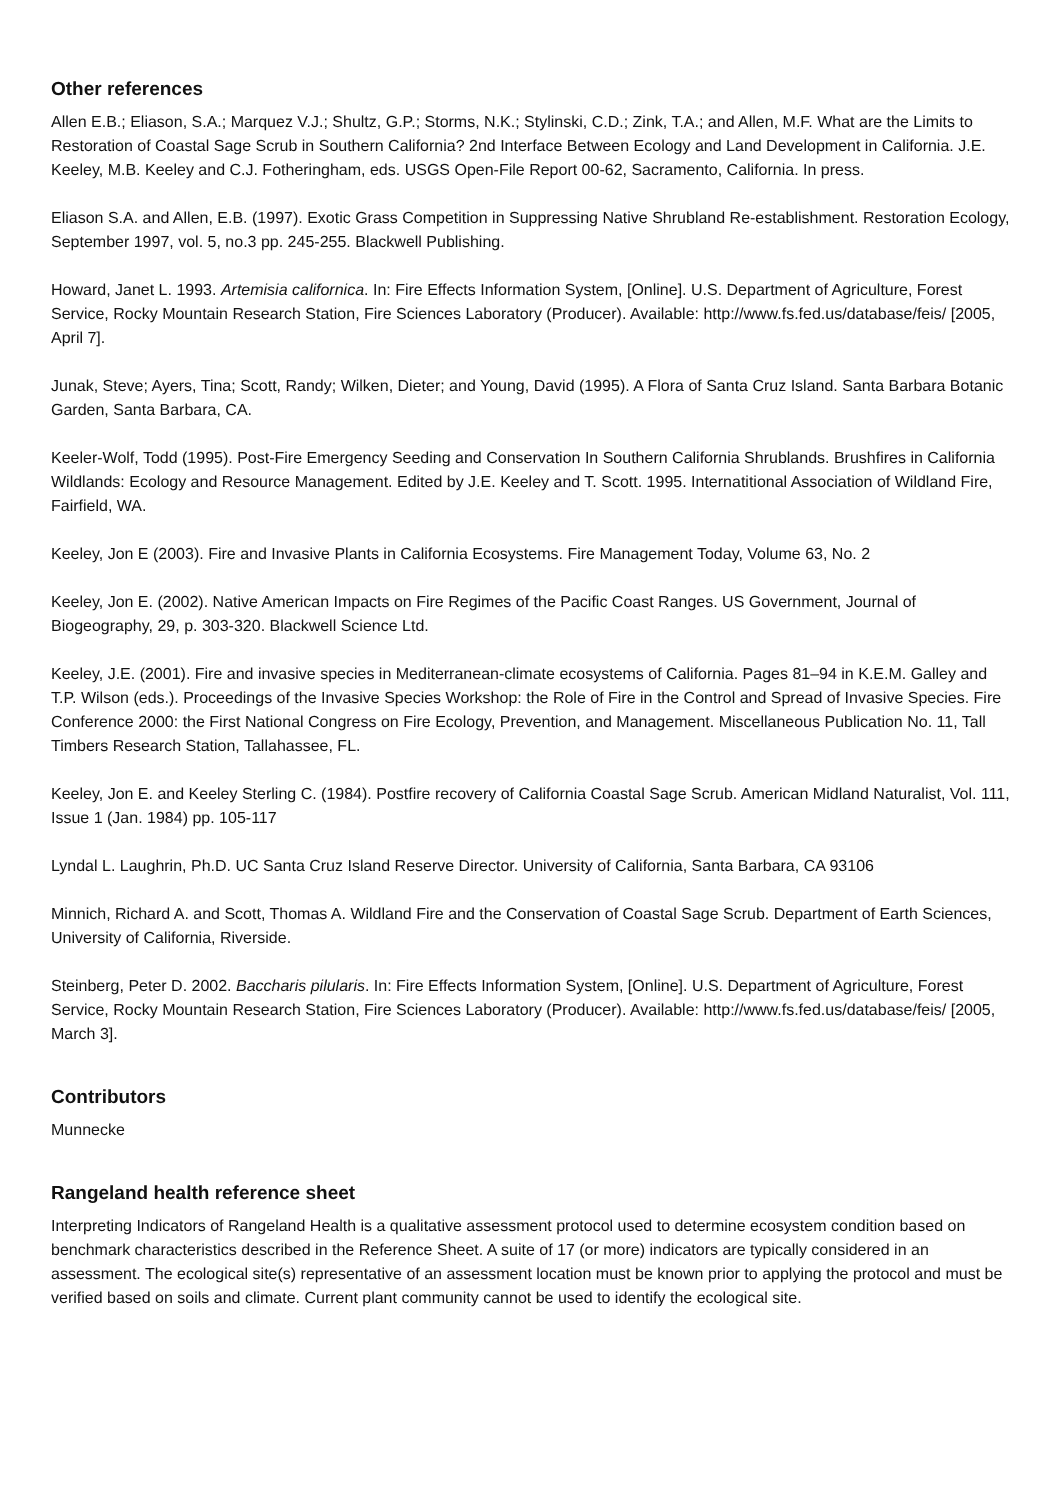Other references
Allen E.B.; Eliason, S.A.; Marquez V.J.; Shultz, G.P.; Storms, N.K.; Stylinski, C.D.; Zink, T.A.; and Allen, M.F. What are the Limits to Restoration of Coastal Sage Scrub in Southern California? 2nd Interface Between Ecology and Land Development in California. J.E. Keeley, M.B. Keeley and C.J. Fotheringham, eds. USGS Open-File Report 00-62, Sacramento, California. In press.
Eliason S.A. and Allen, E.B. (1997). Exotic Grass Competition in Suppressing Native Shrubland Re-establishment. Restoration Ecology, September 1997, vol. 5, no.3 pp. 245-255. Blackwell Publishing.
Howard, Janet L. 1993. Artemisia californica. In: Fire Effects Information System, [Online]. U.S. Department of Agriculture, Forest Service, Rocky Mountain Research Station, Fire Sciences Laboratory (Producer). Available: http://www.fs.fed.us/database/feis/ [2005, April 7].
Junak, Steve; Ayers, Tina; Scott, Randy; Wilken, Dieter; and Young, David (1995). A Flora of Santa Cruz Island. Santa Barbara Botanic Garden, Santa Barbara, CA.
Keeler-Wolf, Todd (1995). Post-Fire Emergency Seeding and Conservation In Southern California Shrublands. Brushfires in California Wildlands: Ecology and Resource Management. Edited by J.E. Keeley and T. Scott. 1995. Internatitional Association of Wildland Fire, Fairfield, WA.
Keeley, Jon E (2003). Fire and Invasive Plants in California Ecosystems. Fire Management Today, Volume 63, No. 2
Keeley, Jon E. (2002). Native American Impacts on Fire Regimes of the Pacific Coast Ranges. US Government, Journal of Biogeography, 29, p. 303-320. Blackwell Science Ltd.
Keeley, J.E. (2001). Fire and invasive species in Mediterranean-climate ecosystems of California. Pages 81–94 in K.E.M. Galley and T.P. Wilson (eds.). Proceedings of the Invasive Species Workshop: the Role of Fire in the Control and Spread of Invasive Species. Fire Conference 2000: the First National Congress on Fire Ecology, Prevention, and Management. Miscellaneous Publication No. 11, Tall Timbers Research Station, Tallahassee, FL.
Keeley, Jon E. and Keeley Sterling C. (1984). Postfire recovery of California Coastal Sage Scrub. American Midland Naturalist, Vol. 111, Issue 1 (Jan. 1984) pp. 105-117
Lyndal L. Laughrin, Ph.D. UC Santa Cruz Island Reserve Director. University of California, Santa Barbara, CA 93106
Minnich, Richard A. and Scott, Thomas A. Wildland Fire and the Conservation of Coastal Sage Scrub. Department of Earth Sciences, University of California, Riverside.
Steinberg, Peter D. 2002. Baccharis pilularis. In: Fire Effects Information System, [Online]. U.S. Department of Agriculture, Forest Service, Rocky Mountain Research Station, Fire Sciences Laboratory (Producer). Available: http://www.fs.fed.us/database/feis/ [2005, March 3].
Contributors
Munnecke
Rangeland health reference sheet
Interpreting Indicators of Rangeland Health is a qualitative assessment protocol used to determine ecosystem condition based on benchmark characteristics described in the Reference Sheet. A suite of 17 (or more) indicators are typically considered in an assessment. The ecological site(s) representative of an assessment location must be known prior to applying the protocol and must be verified based on soils and climate. Current plant community cannot be used to identify the ecological site.